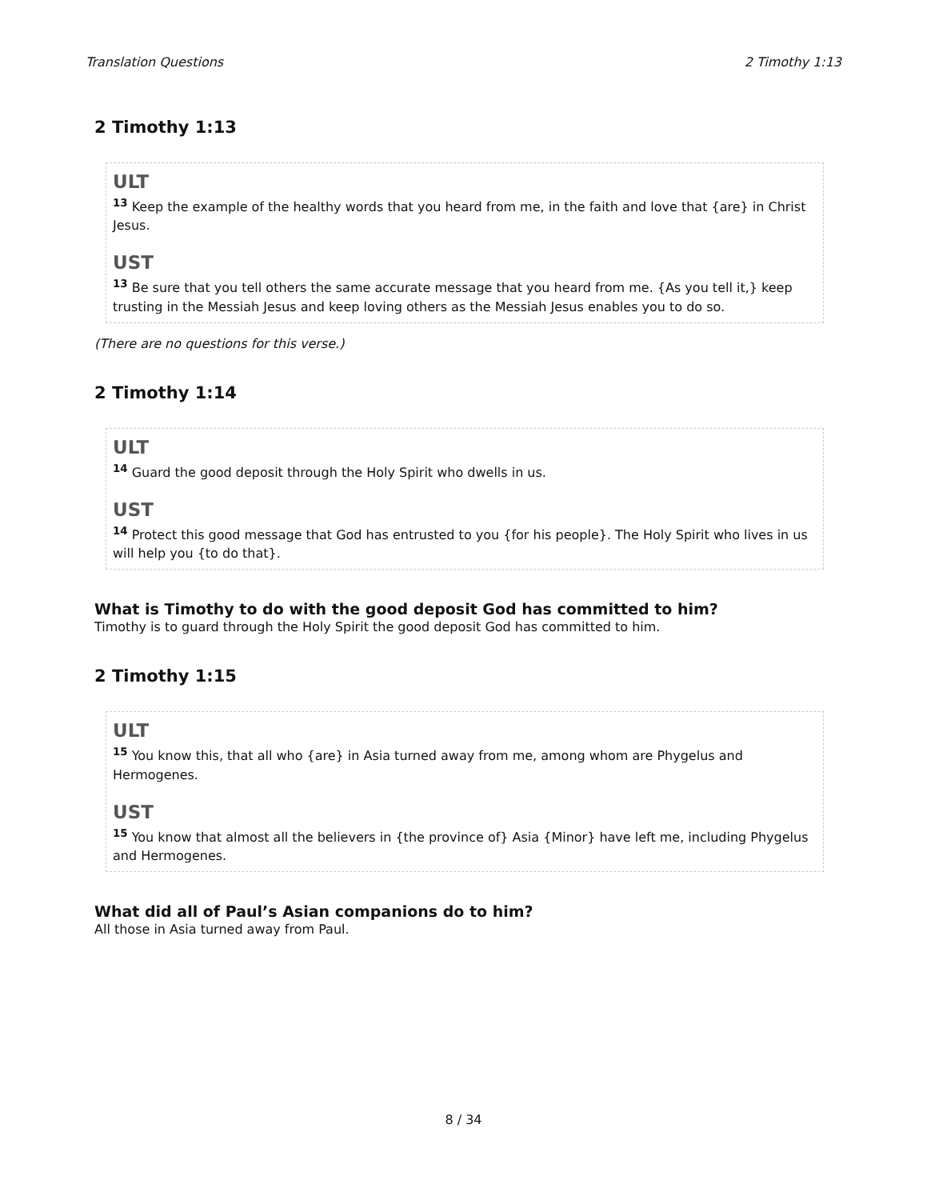Translation Questions 2 Timothy 1:13
2 Timothy 1:13
ULT
<sup>13</sup> Keep the example of the healthy words that you heard from me, in the faith and love that {are} in Christ Jesus.
UST
<sup>13</sup> Be sure that you tell others the same accurate message that you heard from me. {As you tell it,} keep trusting in the Messiah Jesus and keep loving others as the Messiah Jesus enables you to do so.
(There are no questions for this verse.)
2 Timothy 1:14
ULT
<sup>14</sup> Guard the good deposit through the Holy Spirit who dwells in us.
UST
<sup>14</sup> Protect this good message that God has entrusted to you {for his people}. The Holy Spirit who lives in us will help you {to do that}.
What is Timothy to do with the good deposit God has committed to him?
Timothy is to guard through the Holy Spirit the good deposit God has committed to him.
2 Timothy 1:15
ULT
<sup>15</sup> You know this, that all who {are} in Asia turned away from me, among whom are Phygelus and Hermogenes.
UST
<sup>15</sup> You know that almost all the believers in {the province of} Asia {Minor} have left me, including Phygelus and Hermogenes.
What did all of Paul’s Asian companions do to him?
All those in Asia turned away from Paul.
8 / 34